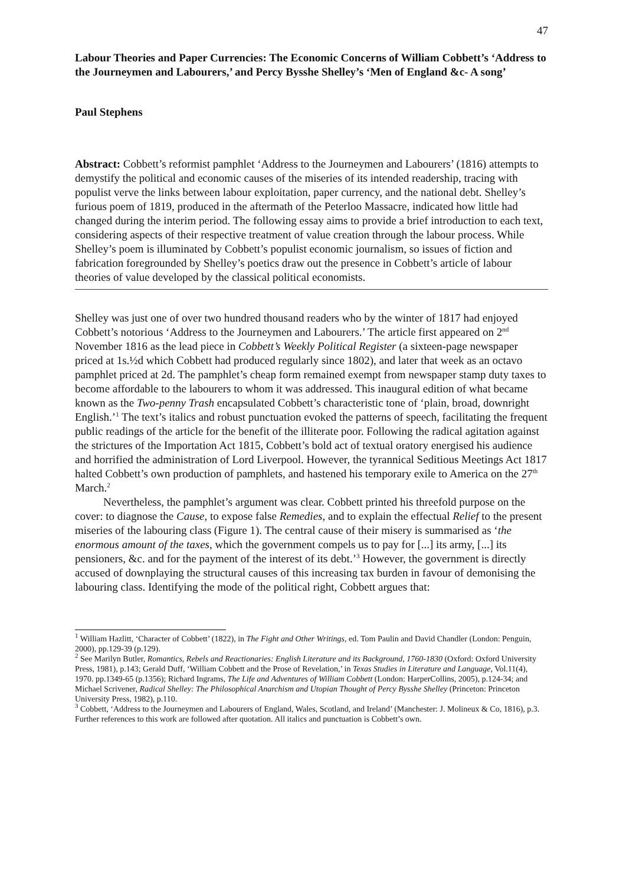47
Labour Theories and Paper Currencies: The Economic Concerns of William Cobbett’s ‘Address to the Journeymen and Labourers,’ and Percy Bysshe Shelley’s ‘Men of England &c- A song’
Paul Stephens
Abstract: Cobbett’s reformist pamphlet ‘Address to the Journeymen and Labourers’ (1816) attempts to demystify the political and economic causes of the miseries of its intended readership, tracing with populist verve the links between labour exploitation, paper currency, and the national debt. Shelley’s furious poem of 1819, produced in the aftermath of the Peterloo Massacre, indicated how little had changed during the interim period. The following essay aims to provide a brief introduction to each text, considering aspects of their respective treatment of value creation through the labour process. While Shelley’s poem is illuminated by Cobbett’s populist economic journalism, so issues of fiction and fabrication foregrounded by Shelley’s poetics draw out the presence in Cobbett’s article of labour theories of value developed by the classical political economists.
Shelley was just one of over two hundred thousand readers who by the winter of 1817 had enjoyed Cobbett’s notorious ‘Address to the Journeymen and Labourers.’ The article first appeared on 2<sup>nd</sup> November 1816 as the lead piece in Cobbett’s Weekly Political Register (a sixteen-page newspaper priced at 1s.½d which Cobbett had produced regularly since 1802), and later that week as an octavo pamphlet priced at 2d. The pamphlet’s cheap form remained exempt from newspaper stamp duty taxes to become affordable to the labourers to whom it was addressed. This inaugural edition of what became known as the Two-penny Trash encapsulated Cobbett’s characteristic tone of ‘plain, broad, downright English.’<sup>1</sup> The text’s italics and robust punctuation evoked the patterns of speech, facilitating the frequent public readings of the article for the benefit of the illiterate poor. Following the radical agitation against the strictures of the Importation Act 1815, Cobbett’s bold act of textual oratory energised his audience and horrified the administration of Lord Liverpool. However, the tyrannical Seditious Meetings Act 1817 halted Cobbett’s own production of pamphlets, and hastened his temporary exile to America on the 27<sup>th</sup> March.<sup>2</sup>
Nevertheless, the pamphlet’s argument was clear. Cobbett printed his threefold purpose on the cover: to diagnose the Cause, to expose false Remedies, and to explain the effectual Relief to the present miseries of the labouring class (Figure 1). The central cause of their misery is summarised as ‘the enormous amount of the taxes, which the government compels us to pay for [...] its army, [...] its pensioners, &c. and for the payment of the interest of its debt.’<sup>3</sup> However, the government is directly accused of downplaying the structural causes of this increasing tax burden in favour of demonising the labouring class. Identifying the mode of the political right, Cobbett argues that:
<sup>1</sup> William Hazlitt, ‘Character of Cobbett’ (1822), in The Fight and Other Writings, ed. Tom Paulin and David Chandler (London: Penguin, 2000), pp.129-39 (p.129).
<sup>2</sup> See Marilyn Butler, Romantics, Rebels and Reactionaries: English Literature and its Background, 1760-1830 (Oxford: Oxford University Press, 1981), p.143; Gerald Duff, ‘William Cobbett and the Prose of Revelation,’ in Texas Studies in Literature and Language, Vol.11(4), 1970. pp.1349-65 (p.1356); Richard Ingrams, The Life and Adventures of William Cobbett (London: HarperCollins, 2005), p.124-34; and Michael Scrivener, Radical Shelley: The Philosophical Anarchism and Utopian Thought of Percy Bysshe Shelley (Princeton: Princeton University Press, 1982), p.110.
<sup>3</sup> Cobbett, ‘Address to the Journeymen and Labourers of England, Wales, Scotland, and Ireland’ (Manchester: J. Molineux & Co, 1816), p.3. Further references to this work are followed after quotation. All italics and punctuation is Cobbett’s own.